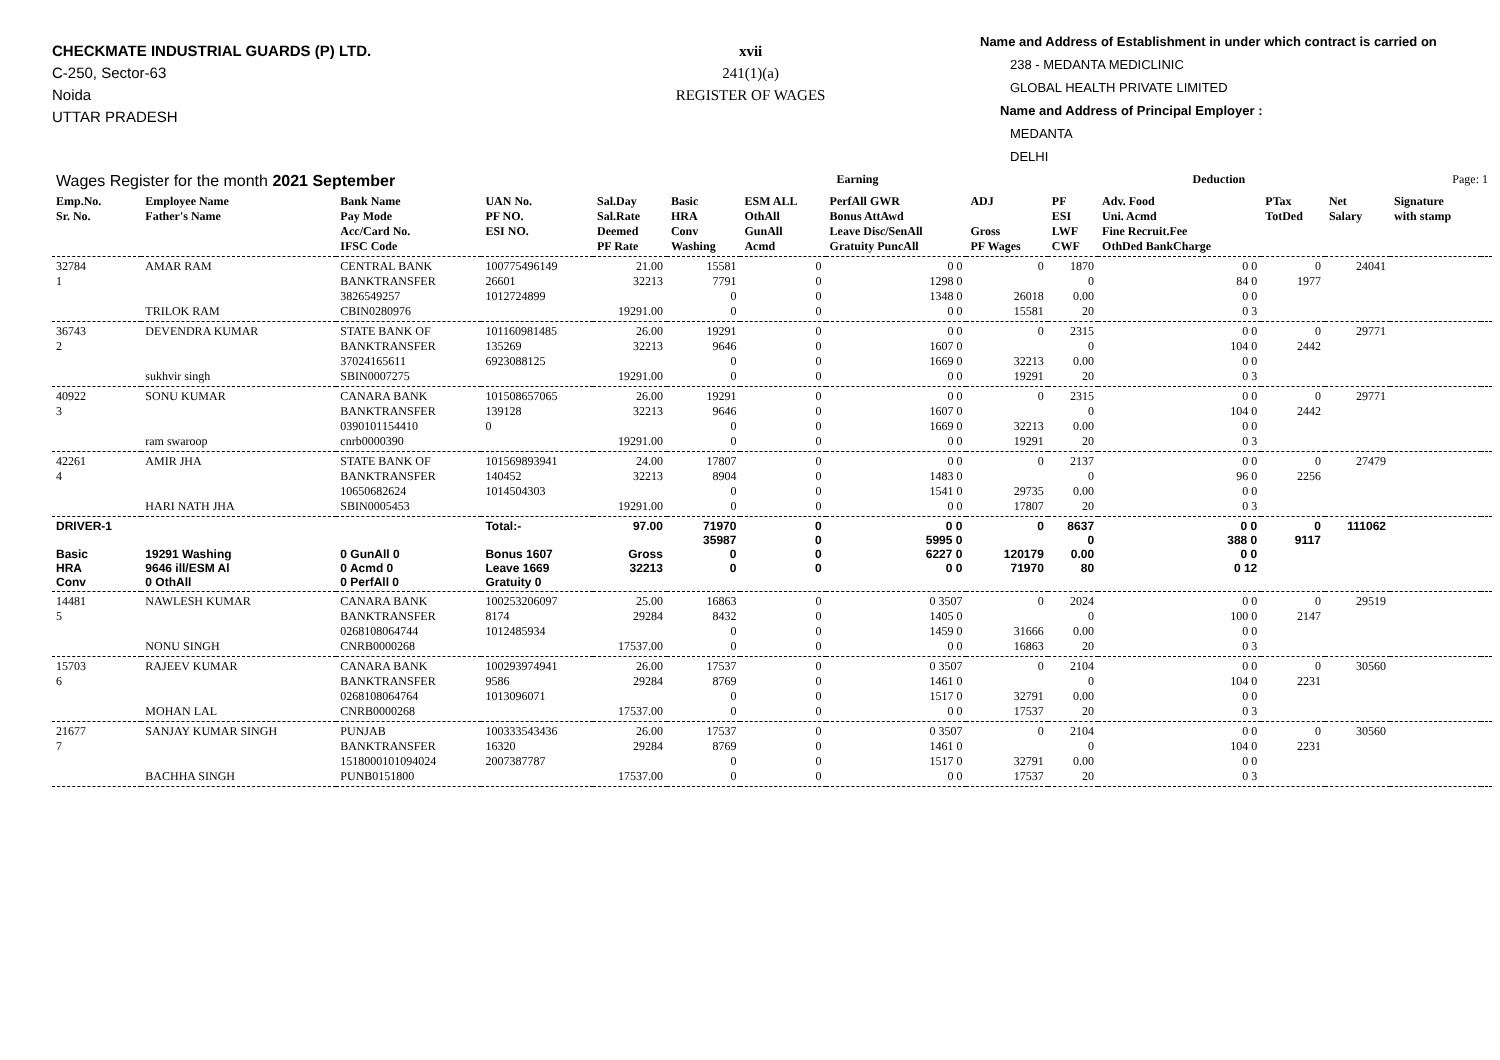CHECKMATE INDUSTRIAL GUARDS (P) LTD.
C-250, Sector-63
Noida
UTTAR PRADESH
xvii
241(1)(a)
REGISTER OF WAGES
Name and Address of Establishment in under which contract is carried on
238 - MEDANTA MEDICLINIC
GLOBAL HEALTH PRIVATE LIMITED
Name and Address of Principal Employer :
MEDANTA
DELHI
| Wages Register for the month 2021 September | | | | | Earning | | | | Deduction | | | | Page: 1 | |
| Emp.No. Sr. No. | Employee Name Father's Name | Bank Name Pay Mode Acc/Card No. IFSC Code | UAN No. PF NO. ESI NO. | Sal.Day Sal.Rate Deemed PF Rate | Basic HRA Conv Washing | ESM ALL OthAll GunAll Acmd | PerfAll GWR Bonus AttAwd Leave Disc/SenAll Gratuity PuncAll | ADJ Gross PF Wages | PF ESI LWF CWF | Adv. Food Uni. Acmd Fine Recruit.Fee OthDed BankCharge | PTax TotDed | Net Salary | Signature with stamp | |
| 32784 1 | AMAR RAM TRILOK RAM | CENTRAL BANK BANKTRANSFER 3826549257 CBIN0280976 | 100775496149 26601 1012724899 | 21.00 32213 19291.00 | 15581 7791 0 0 | 0 0 0 0 | 0 0 1298 0 1348 0 0 0 | 0 26018 15581 | 1870 0 0.00 20 | 0 0 84 0 0 0 0 3 | 0 1977 | 24041 | | |
| 36743 2 | DEVENDRA KUMAR sukhvir singh | STATE BANK OF BANKTRANSFER 37024165611 SBIN0007275 | 101160981485 135269 6923088125 | 26.00 32213 19291.00 | 19291 9646 0 0 | 0 0 0 0 | 0 0 1607 0 1669 0 0 0 | 0 32213 19291 | 2315 0 0.00 20 | 0 0 104 0 0 0 0 3 | 0 2442 | 29771 | | |
| 40922 3 | SONU KUMAR ram swaroop | CANARA BANK BANKTRANSFER 0390101154410 cnrb0000390 | 101508657065 139128 0 | 26.00 32213 19291.00 | 19291 9646 0 0 | 0 0 0 0 | 0 0 1607 0 1669 0 0 0 | 0 32213 19291 | 2315 0 0.00 20 | 0 0 104 0 0 0 0 3 | 0 2442 | 29771 | | |
| 42261 4 | AMIR JHA HARI NATH JHA | STATE BANK OF BANKTRANSFER 10650682624 SBIN0005453 | 101569893941 140452 1014504303 | 24.00 32213 19291.00 | 17807 8904 0 0 | 0 0 0 0 | 0 0 1483 0 1541 0 0 0 | 0 29735 17807 | 2137 0 0.00 20 | 0 0 96 0 0 0 0 3 | 0 2256 | 27479 | | |
| DRIVER-1 Basic HRA Conv | 19291 Washing 9646 ill/ESM Al 0 OthAll | 0 GunAll 0 0 Acmd 0 0 PerfAll 0 | Total:- Bonus 1607 Leave 1669 Gratuity 0 | 97.00 Gross 32213 | 71970 35987 0 0 | 0 0 0 0 | 0 0 5995 0 6227 0 0 0 | 0 120179 71970 | 8637 0 0.00 80 | 0 0 388 0 0 0 0 12 | 0 9117 | 111062 | | |
| 14481 5 | NAWLESH KUMAR NONU SINGH | CANARA BANK BANKTRANSFER 0268108064744 CNRB0000268 | 100253206097 8174 1012485934 | 25.00 29284 17537.00 | 16863 8432 0 0 | 0 0 0 0 | 0 3507 1405 0 1459 0 0 0 | 0 31666 16863 | 2024 0 0.00 20 | 0 0 100 0 0 0 0 3 | 0 2147 | 29519 | | |
| 15703 6 | RAJEEV KUMAR MOHAN LAL | CANARA BANK BANKTRANSFER 0268108064764 CNRB0000268 | 100293974941 9586 1013096071 | 26.00 29284 17537.00 | 17537 8769 0 0 | 0 0 0 0 | 0 3507 1461 0 1517 0 0 0 | 0 32791 17537 | 2104 0 0.00 20 | 0 0 104 0 0 0 0 3 | 0 2231 | 30560 | | |
| 21677 7 | SANJAY KUMAR SINGH BACHHA SINGH | PUNJAB BANKTRANSFER 1518000101094024 PUNB0151800 | 100333543436 16320 2007387787 | 26.00 29284 17537.00 | 17537 8769 0 0 | 0 0 0 0 | 0 3507 1461 0 1517 0 0 0 | 0 32791 17537 | 2104 0 0.00 20 | 0 0 104 0 0 0 0 3 | 0 2231 | 30560 | | |